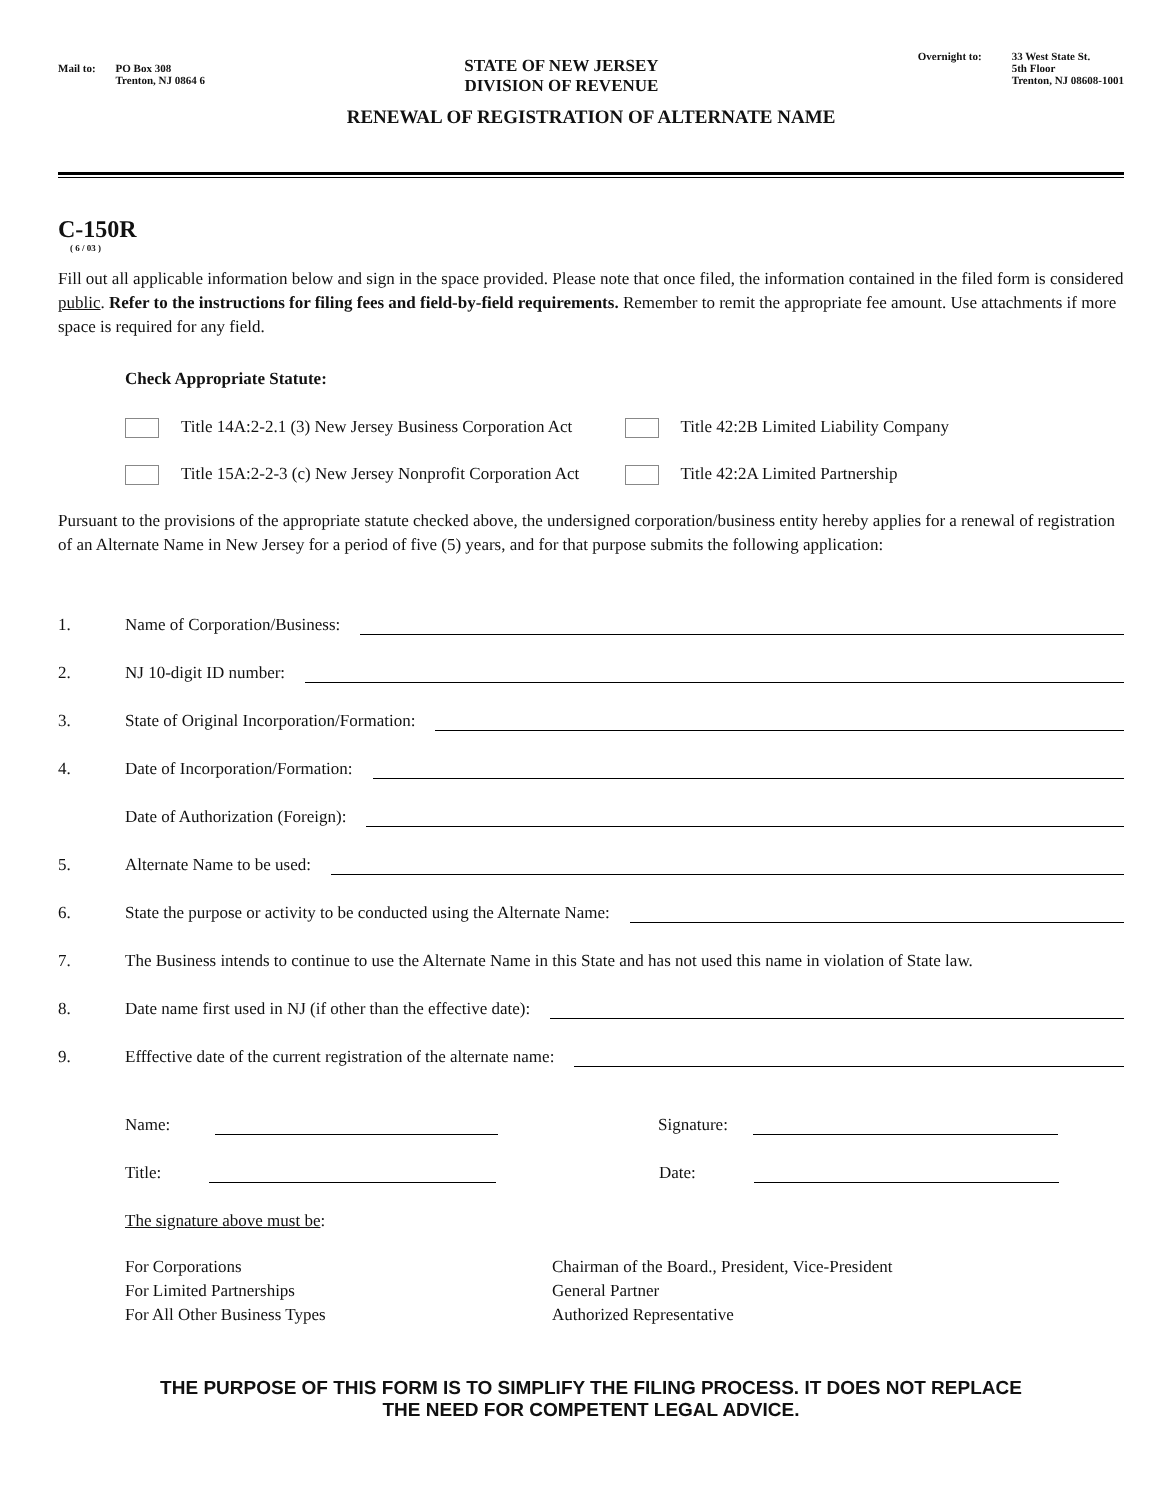Mail to: PO Box 308
Trenton, NJ 0864 6
STATE OF NEW JERSEY
DIVISION OF REVENUE
Overnight to: 33 West State St.
5th Floor
Trenton, NJ 08608-1001
RENEWAL OF REGISTRATION OF ALTERNATE NAME
C-150R
( 6 / 03 )
Fill out all applicable information below and sign in the space provided. Please note that once filed, the information contained in the filed form is considered public. Refer to the instructions for filing fees and field-by-field requirements. Remember to remit the appropriate fee amount. Use attachments if more space is required for any field.
Check Appropriate Statute:
Title 14A:2-2.1 (3) New Jersey Business Corporation Act
Title 42:2B Limited Liability Company
Title 15A:2-2-3 (c) New Jersey Nonprofit Corporation Act
Title 42:2A Limited Partnership
Pursuant to the provisions of the appropriate statute checked above, the undersigned corporation/business entity hereby applies for a renewal of registration of an Alternate Name in New Jersey for a period of five (5) years, and for that purpose submits the following application:
1. Name of Corporation/Business:
2. NJ 10-digit ID number:
3. State of Original Incorporation/Formation:
4. Date of Incorporation/Formation:
Date of Authorization (Foreign):
5. Alternate Name to be used:
6. State the purpose or activity to be conducted using the Alternate Name:
7. The Business intends to continue to use the Alternate Name in this State and has not used this name in violation of State law.
8. Date name first used in NJ (if other than the effective date):
9. Efffective date of the current registration of the alternate name:
Name: Signature:
Title: Date:
The signature above must be:
For Corporations
For Limited Partnerships
For All Other Business Types
Chairman of the Board., President, Vice-President
General Partner
Authorized Representative
THE PURPOSE OF THIS FORM IS TO SIMPLIFY THE FILING PROCESS. IT DOES NOT REPLACE
THE NEED FOR COMPETENT LEGAL ADVICE.